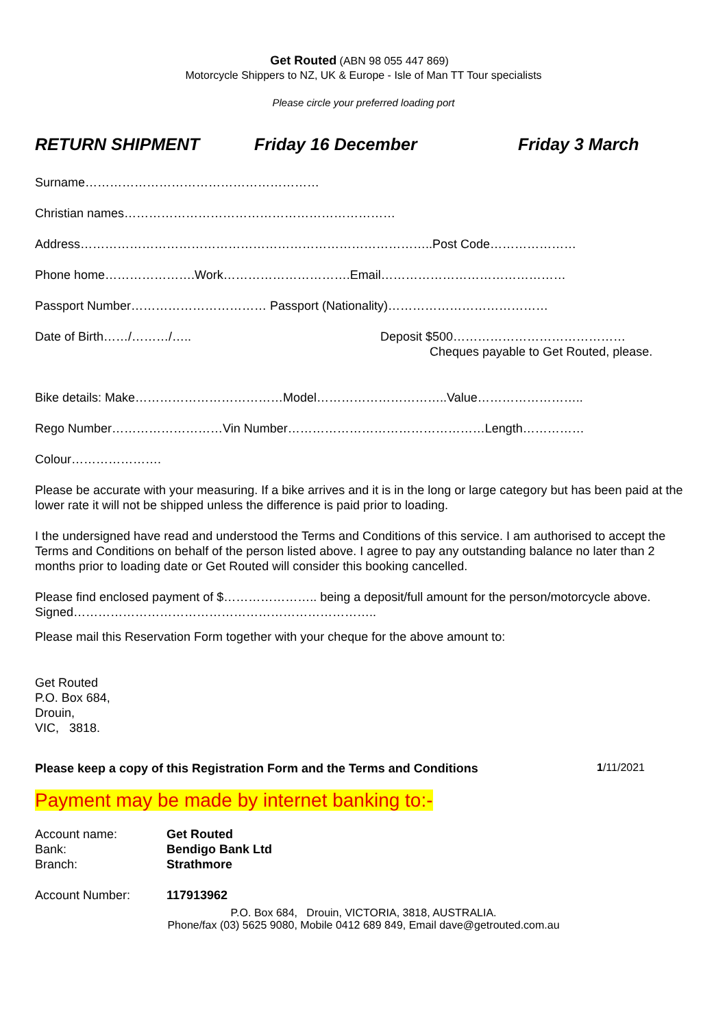Get Routed (ABN 98 055 447 869)
Motorcycle Shippers to NZ, UK & Europe - Isle of Man TT Tour specialists
Please circle your preferred loading port
RETURN SHIPMENT Friday 16 December Friday 3 March
Surname…………………………………………………
Christian names…………………………………………………………
Address…………………………………………………………………………..Post Code…………………
Phone home………………….Work………………………….Email………………………………………
Passport Number…………………………… Passport (Nationality)…………………………………
Date of Birth……/………/….. Deposit $500……………………………………
Cheques payable to Get Routed, please.
Bike details: Make………………………………Model…………………………..Value……………………..
Rego Number………………………Vin Number…………………………………………Length……………
Colour………………….
Please be accurate with your measuring. If a bike arrives and it is in the long or large category but has been paid at the lower rate it will not be shipped unless the difference is paid prior to loading.
I the undersigned have read and understood the Terms and Conditions of this service. I am authorised to accept the Terms and Conditions on behalf of the person listed above. I agree to pay any outstanding balance no later than 2 months prior to loading date or Get Routed will consider this booking cancelled.
Please find enclosed payment of $………………….. being a deposit/full amount for the person/motorcycle above.
Signed………………………………………………………………..
Please mail this Reservation Form together with your cheque for the above amount to:
Get Routed
P.O. Box 684,
Drouin,
VIC, 3818.
Please keep a copy of this Registration Form and the Terms and Conditions 1/11/2021
Payment may be made by internet banking to:-
| Account name: | Get Routed |
| Bank: | Bendigo Bank Ltd |
| Branch: | Strathmore |
| Account Number: | 117913962 |
P.O. Box 684, Drouin, VICTORIA, 3818, AUSTRALIA.
Phone/fax (03) 5625 9080, Mobile 0412 689 849, Email dave@getrouted.com.au